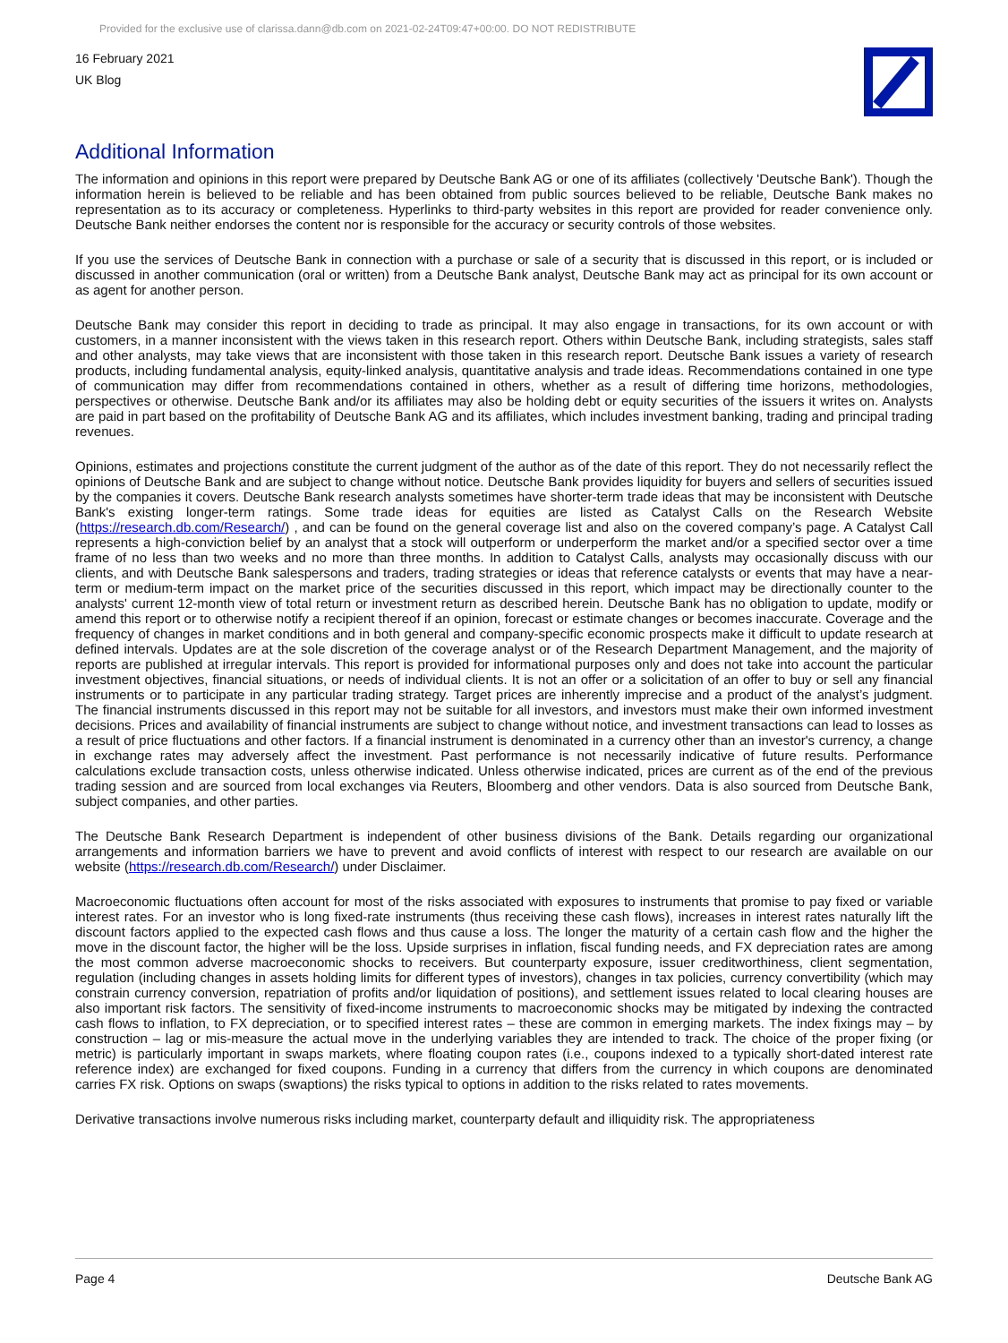Provided for the exclusive use of clarissa.dann@db.com on 2021-02-24T09:47+00:00. DO NOT REDISTRIBUTE
16 February 2021
UK Blog
Additional Information
The information and opinions in this report were prepared by Deutsche Bank AG or one of its affiliates (collectively 'Deutsche Bank'). Though the information herein is believed to be reliable and has been obtained from public sources believed to be reliable, Deutsche Bank makes no representation as to its accuracy or completeness. Hyperlinks to third-party websites in this report are provided for reader convenience only. Deutsche Bank neither endorses the content nor is responsible for the accuracy or security controls of those websites.
If you use the services of Deutsche Bank in connection with a purchase or sale of a security that is discussed in this report, or is included or discussed in another communication (oral or written) from a Deutsche Bank analyst, Deutsche Bank may act as principal for its own account or as agent for another person.
Deutsche Bank may consider this report in deciding to trade as principal. It may also engage in transactions, for its own account or with customers, in a manner inconsistent with the views taken in this research report. Others within Deutsche Bank, including strategists, sales staff and other analysts, may take views that are inconsistent with those taken in this research report. Deutsche Bank issues a variety of research products, including fundamental analysis, equity-linked analysis, quantitative analysis and trade ideas. Recommendations contained in one type of communication may differ from recommendations contained in others, whether as a result of differing time horizons, methodologies, perspectives or otherwise. Deutsche Bank and/or its affiliates may also be holding debt or equity securities of the issuers it writes on. Analysts are paid in part based on the profitability of Deutsche Bank AG and its affiliates, which includes investment banking, trading and principal trading revenues.
Opinions, estimates and projections constitute the current judgment of the author as of the date of this report. They do not necessarily reflect the opinions of Deutsche Bank and are subject to change without notice. Deutsche Bank provides liquidity for buyers and sellers of securities issued by the companies it covers. Deutsche Bank research analysts sometimes have shorter-term trade ideas that may be inconsistent with Deutsche Bank's existing longer-term ratings. Some trade ideas for equities are listed as Catalyst Calls on the Research Website (https://research.db.com/Research/) , and can be found on the general coverage list and also on the covered company’s page. A Catalyst Call represents a high-conviction belief by an analyst that a stock will outperform or underperform the market and/or a specified sector over a time frame of no less than two weeks and no more than three months. In addition to Catalyst Calls, analysts may occasionally discuss with our clients, and with Deutsche Bank salespersons and traders, trading strategies or ideas that reference catalysts or events that may have a near-term or medium-term impact on the market price of the securities discussed in this report, which impact may be directionally counter to the analysts' current 12-month view of total return or investment return as described herein. Deutsche Bank has no obligation to update, modify or amend this report or to otherwise notify a recipient thereof if an opinion, forecast or estimate changes or becomes inaccurate. Coverage and the frequency of changes in market conditions and in both general and company-specific economic prospects make it difficult to update research at defined intervals. Updates are at the sole discretion of the coverage analyst or of the Research Department Management, and the majority of reports are published at irregular intervals. This report is provided for informational purposes only and does not take into account the particular investment objectives, financial situations, or needs of individual clients. It is not an offer or a solicitation of an offer to buy or sell any financial instruments or to participate in any particular trading strategy. Target prices are inherently imprecise and a product of the analyst’s judgment. The financial instruments discussed in this report may not be suitable for all investors, and investors must make their own informed investment decisions. Prices and availability of financial instruments are subject to change without notice, and investment transactions can lead to losses as a result of price fluctuations and other factors. If a financial instrument is denominated in a currency other than an investor's currency, a change in exchange rates may adversely affect the investment. Past performance is not necessarily indicative of future results. Performance calculations exclude transaction costs, unless otherwise indicated. Unless otherwise indicated, prices are current as of the end of the previous trading session and are sourced from local exchanges via Reuters, Bloomberg and other vendors. Data is also sourced from Deutsche Bank, subject companies, and other parties.
The Deutsche Bank Research Department is independent of other business divisions of the Bank. Details regarding our organizational arrangements and information barriers we have to prevent and avoid conflicts of interest with respect to our research are available on our website (https://research.db.com/Research/) under Disclaimer.
Macroeconomic fluctuations often account for most of the risks associated with exposures to instruments that promise to pay fixed or variable interest rates. For an investor who is long fixed-rate instruments (thus receiving these cash flows), increases in interest rates naturally lift the discount factors applied to the expected cash flows and thus cause a loss. The longer the maturity of a certain cash flow and the higher the move in the discount factor, the higher will be the loss. Upside surprises in inflation, fiscal funding needs, and FX depreciation rates are among the most common adverse macroeconomic shocks to receivers. But counterparty exposure, issuer creditworthiness, client segmentation, regulation (including changes in assets holding limits for different types of investors), changes in tax policies, currency convertibility (which may constrain currency conversion, repatriation of profits and/or liquidation of positions), and settlement issues related to local clearing houses are also important risk factors. The sensitivity of fixed-income instruments to macroeconomic shocks may be mitigated by indexing the contracted cash flows to inflation, to FX depreciation, or to specified interest rates – these are common in emerging markets. The index fixings may – by construction – lag or mis-measure the actual move in the underlying variables they are intended to track. The choice of the proper fixing (or metric) is particularly important in swaps markets, where floating coupon rates (i.e., coupons indexed to a typically short-dated interest rate reference index) are exchanged for fixed coupons. Funding in a currency that differs from the currency in which coupons are denominated carries FX risk. Options on swaps (swaptions) the risks typical to options in addition to the risks related to rates movements.
Derivative transactions involve numerous risks including market, counterparty default and illiquidity risk. The appropriateness
Page 4 Deutsche Bank AG